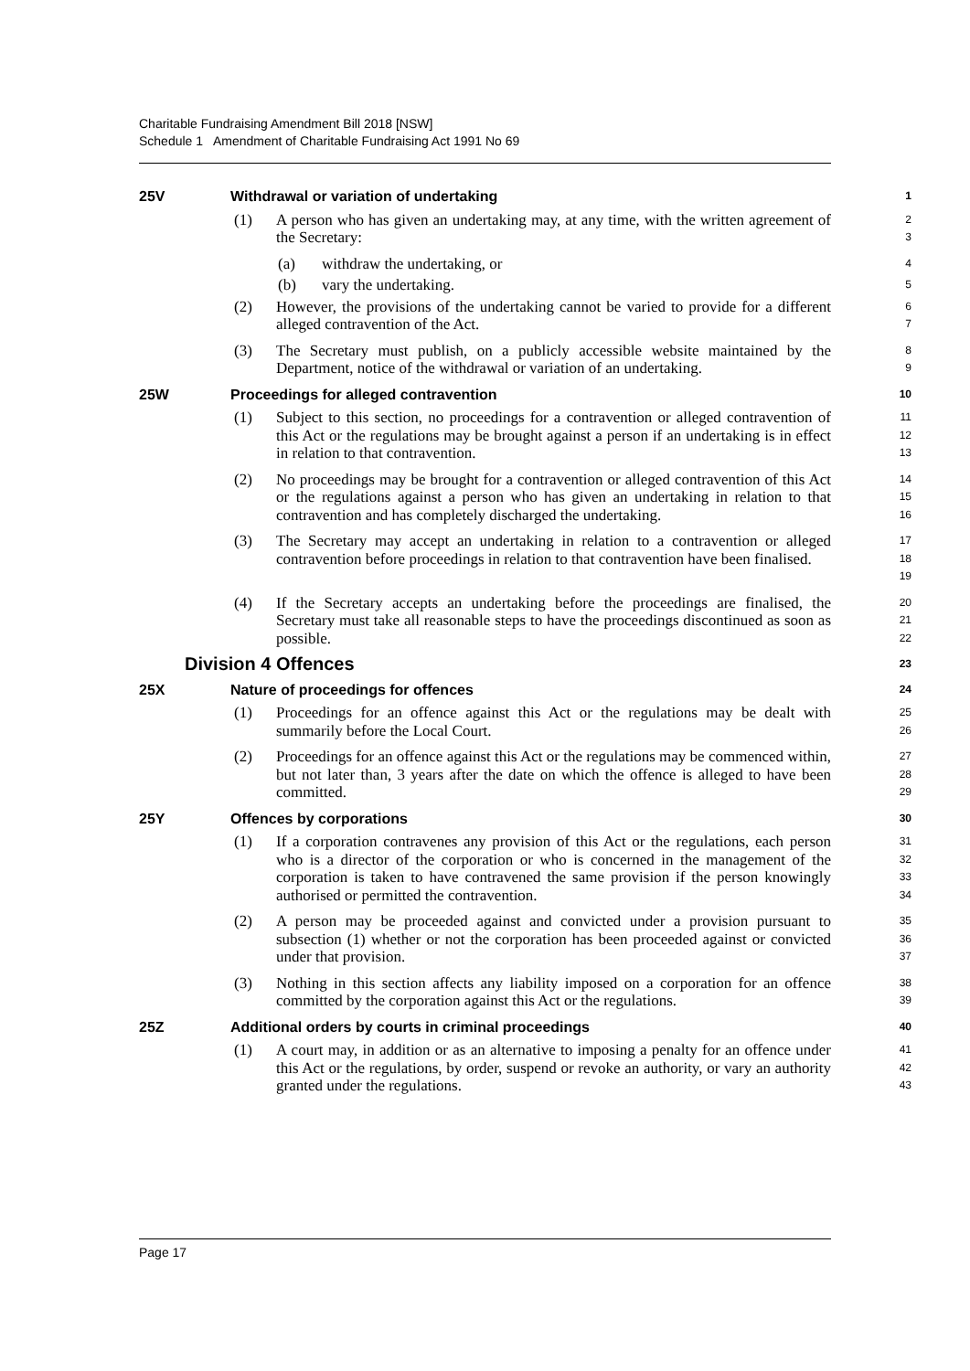Charitable Fundraising Amendment Bill 2018 [NSW]
Schedule 1 Amendment of Charitable Fundraising Act 1991 No 69
25V Withdrawal or variation of undertaking
1
(1) A person who has given an undertaking may, at any time, with the written agreement of the Secretary:
2
3
(a) withdraw the undertaking, or
4
(b) vary the undertaking.
5
(2) However, the provisions of the undertaking cannot be varied to provide for a different alleged contravention of the Act.
6
7
(3) The Secretary must publish, on a publicly accessible website maintained by the Department, notice of the withdrawal or variation of an undertaking.
8
9
25W Proceedings for alleged contravention
10
(1) Subject to this section, no proceedings for a contravention or alleged contravention of this Act or the regulations may be brought against a person if an undertaking is in effect in relation to that contravention.
11
12
13
(2) No proceedings may be brought for a contravention or alleged contravention of this Act or the regulations against a person who has given an undertaking in relation to that contravention and has completely discharged the undertaking.
14
15
16
(3) The Secretary may accept an undertaking in relation to a contravention or alleged contravention before proceedings in relation to that contravention have been finalised.
17
18
19
(4) If the Secretary accepts an undertaking before the proceedings are finalised, the Secretary must take all reasonable steps to have the proceedings discontinued as soon as possible.
20
21
22
Division 4 Offences
23
25X Nature of proceedings for offences
24
(1) Proceedings for an offence against this Act or the regulations may be dealt with summarily before the Local Court.
25
26
(2) Proceedings for an offence against this Act or the regulations may be commenced within, but not later than, 3 years after the date on which the offence is alleged to have been committed.
27
28
29
25Y Offences by corporations
30
(1) If a corporation contravenes any provision of this Act or the regulations, each person who is a director of the corporation or who is concerned in the management of the corporation is taken to have contravened the same provision if the person knowingly authorised or permitted the contravention.
31
32
33
34
(2) A person may be proceeded against and convicted under a provision pursuant to subsection (1) whether or not the corporation has been proceeded against or convicted under that provision.
35
36
37
(3) Nothing in this section affects any liability imposed on a corporation for an offence committed by the corporation against this Act or the regulations.
38
39
25Z Additional orders by courts in criminal proceedings
40
(1) A court may, in addition or as an alternative to imposing a penalty for an offence under this Act or the regulations, by order, suspend or revoke an authority, or vary an authority granted under the regulations.
41
42
43
Page 17